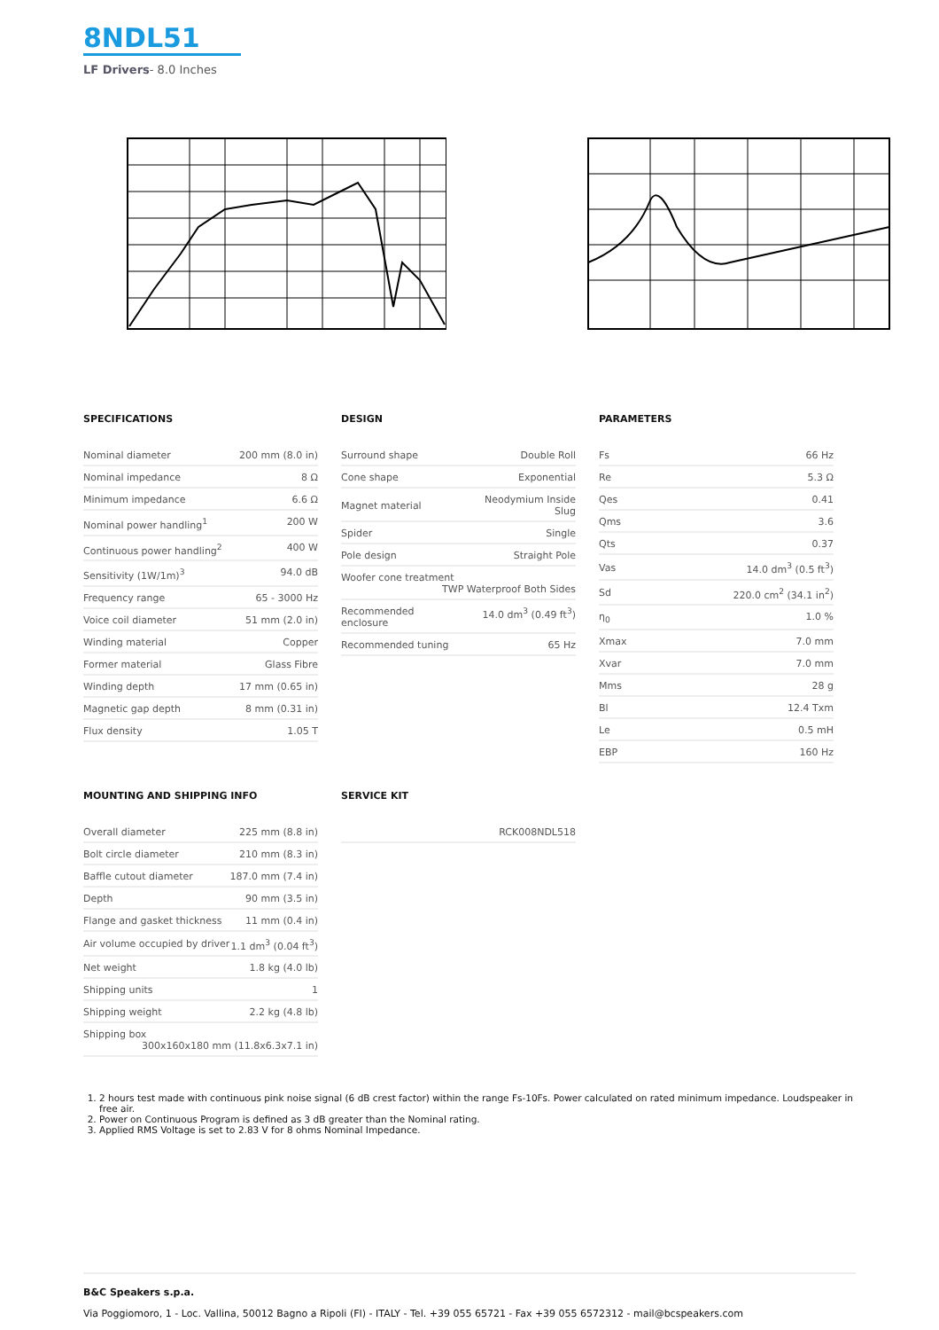8NDL51
LF Drivers- 8.0 Inches
SPECIFICATIONS
| Nominal diameter | 200 mm (8.0 in) |
| Nominal impedance | 8 Ω |
| Minimum impedance | 6.6 Ω |
| Nominal power handling<sup>1</sup> | 200 W |
| Continuous power handling<sup>2</sup> | 400 W |
| Sensitivity (1W/1m)<sup>3</sup> | 94.0 dB |
| Frequency range | 65 - 3000 Hz |
| Voice coil diameter | 51 mm (2.0 in) |
| Winding material | Copper |
| Former material | Glass Fibre |
| Winding depth | 17 mm (0.65 in) |
| Magnetic gap depth | 8 mm (0.31 in) |
| Flux density | 1.05 T |
DESIGN
| Surround shape | Double Roll |
| Cone shape | Exponential |
| Magnet material | Neodymium Inside Slug |
| Spider | Single |
| Pole design | Straight Pole |
| Woofer cone treatment TWP Waterproof Both Sides | |
| Recommended enclosure | 14.0 dm<sup>3</sup> (0.49 ft<sup>3</sup>) |
| Recommended tuning | 65 Hz |
PARAMETERS
| Fs | 66 Hz |
| Re | 5.3 Ω |
| Qes | 0.41 |
| Qms | 3.6 |
| Qts | 0.37 |
| Vas | 14.0 dm<sup>3</sup> (0.5 ft<sup>3</sup>) |
| Sd | 220.0 cm<sup>2</sup> (34.1 in<sup>2</sup>) |
| η<sub>0</sub> | 1.0 % |
| Xmax | 7.0 mm |
| Xvar | 7.0 mm |
| Mms | 28 g |
| Bl | 12.4 Txm |
| Le | 0.5 mH |
| EBP | 160 Hz |
MOUNTING AND SHIPPING INFO
| Overall diameter | 225 mm (8.8 in) |
| Bolt circle diameter | 210 mm (8.3 in) |
| Baffle cutout diameter | 187.0 mm (7.4 in) |
| Depth | 90 mm (3.5 in) |
| Flange and gasket thickness | 11 mm (0.4 in) |
| Air volume occupied by driver | 1.1 dm<sup>3</sup> (0.04 ft<sup>3</sup>) |
| Net weight | 1.8 kg (4.0 lb) |
| Shipping units | 1 |
| Shipping weight | 2.2 kg (4.8 lb) |
| Shipping box 300x160x180 mm (11.8x6.3x7.1 in) | |
SERVICE KIT
| RCK008NDL518 |
1. 2 hours test made with continuous pink noise signal (6 dB crest factor) within the range Fs-10Fs. Power calculated on rated minimum impedance. Loudspeaker in free air.
2. Power on Continuous Program is defined as 3 dB greater than the Nominal rating.
3. Applied RMS Voltage is set to 2.83 V for 8 ohms Nominal Impedance.
B&C Speakers s.p.a.
Via Poggiomoro, 1 - Loc. Vallina, 50012 Bagno a Ripoli (FI) - ITALY - Tel. +39 055 65721 - Fax +39 055 6572312 - mail@bcspeakers.com